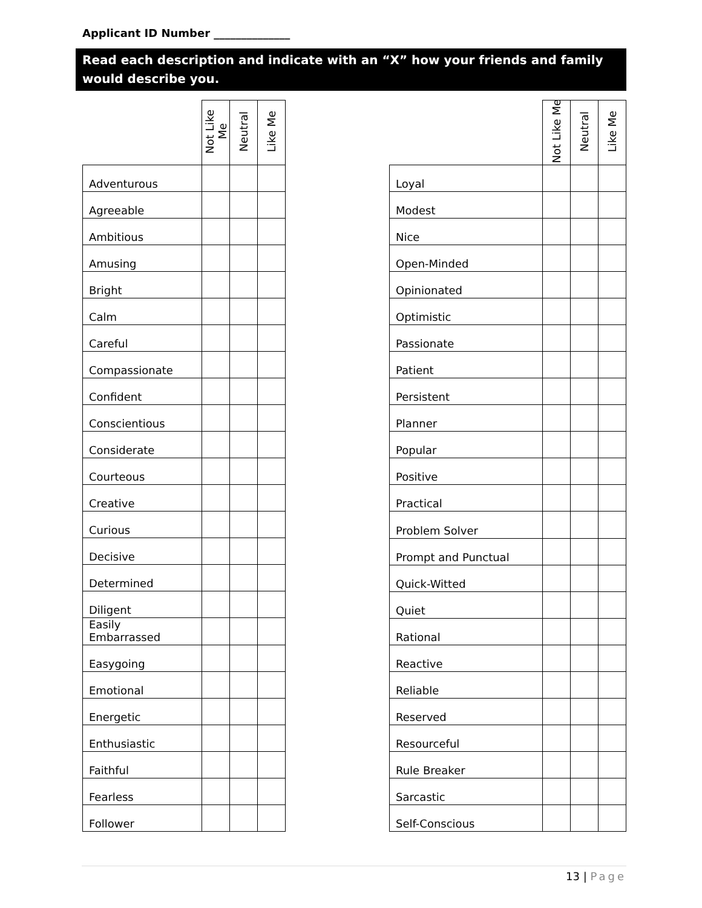Applicant ID Number ______________
Read each description and indicate with an “X” how your friends and family would describe you.
| | Not Like Me | Neutral | Like Me |
| --- | --- | --- | --- |
| Adventurous | | | |
| Agreeable | | | |
| Ambitious | | | |
| Amusing | | | |
| Bright | | | |
| Calm | | | |
| Careful | | | |
| Compassionate | | | |
| Confident | | | |
| Conscientious | | | |
| Considerate | | | |
| Courteous | | | |
| Creative | | | |
| Curious | | | |
| Decisive | | | |
| Determined | | | |
| Diligent | | | |
| Easily Embarrassed | | | |
| Easygoing | | | |
| Emotional | | | |
| Energetic | | | |
| Enthusiastic | | | |
| Faithful | | | |
| Fearless | | | |
| Follower | | | |
| | Not Like Me | Neutral | Like Me |
| --- | --- | --- | --- |
| Loyal | | | |
| Modest | | | |
| Nice | | | |
| Open-Minded | | | |
| Opinionated | | | |
| Optimistic | | | |
| Passionate | | | |
| Patient | | | |
| Persistent | | | |
| Planner | | | |
| Popular | | | |
| Positive | | | |
| Practical | | | |
| Problem Solver | | | |
| Prompt and Punctual | | | |
| Quick-Witted | | | |
| Quiet | | | |
| Rational | | | |
| Reactive | | | |
| Reliable | | | |
| Reserved | | | |
| Resourceful | | | |
| Rule Breaker | | | |
| Sarcastic | | | |
| Self-Conscious | | | |
13 | Page